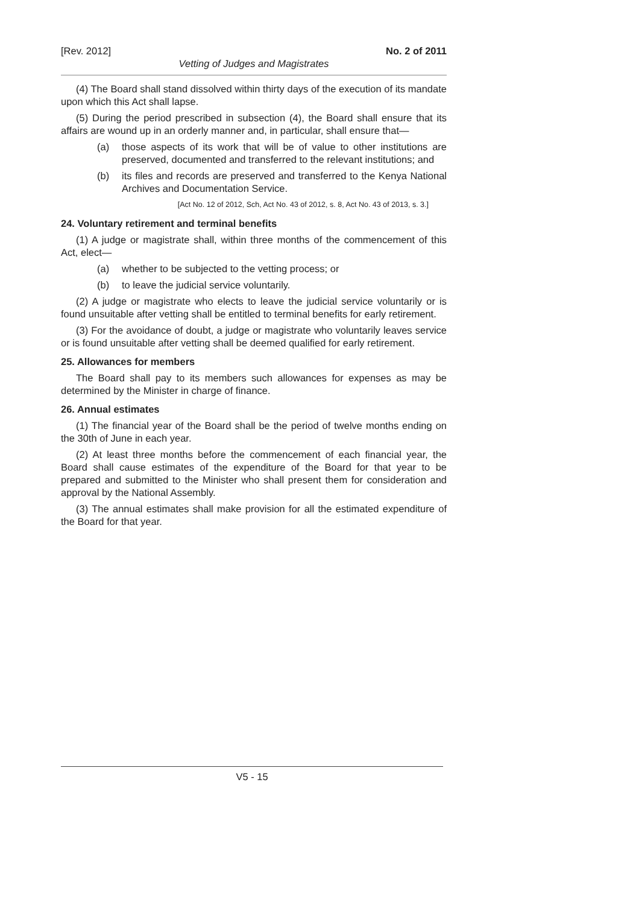[Rev. 2012] No. 2 of 2011
Vetting of Judges and Magistrates
(4) The Board shall stand dissolved within thirty days of the execution of its mandate upon which this Act shall lapse.
(5) During the period prescribed in subsection (4), the Board shall ensure that its affairs are wound up in an orderly manner and, in particular, shall ensure that—
(a) those aspects of its work that will be of value to other institutions are preserved, documented and transferred to the relevant institutions; and
(b) its files and records are preserved and transferred to the Kenya National Archives and Documentation Service.
[Act No. 12 of 2012, Sch, Act No. 43 of 2012, s. 8, Act No. 43 of 2013, s. 3.]
24. Voluntary retirement and terminal benefits
(1) A judge or magistrate shall, within three months of the commencement of this Act, elect—
(a) whether to be subjected to the vetting process; or
(b) to leave the judicial service voluntarily.
(2) A judge or magistrate who elects to leave the judicial service voluntarily or is found unsuitable after vetting shall be entitled to terminal benefits for early retirement.
(3) For the avoidance of doubt, a judge or magistrate who voluntarily leaves service or is found unsuitable after vetting shall be deemed qualified for early retirement.
25. Allowances for members
The Board shall pay to its members such allowances for expenses as may be determined by the Minister in charge of finance.
26. Annual estimates
(1) The financial year of the Board shall be the period of twelve months ending on the 30th of June in each year.
(2) At least three months before the commencement of each financial year, the Board shall cause estimates of the expenditure of the Board for that year to be prepared and submitted to the Minister who shall present them for consideration and approval by the National Assembly.
(3) The annual estimates shall make provision for all the estimated expenditure of the Board for that year.
V5 - 15